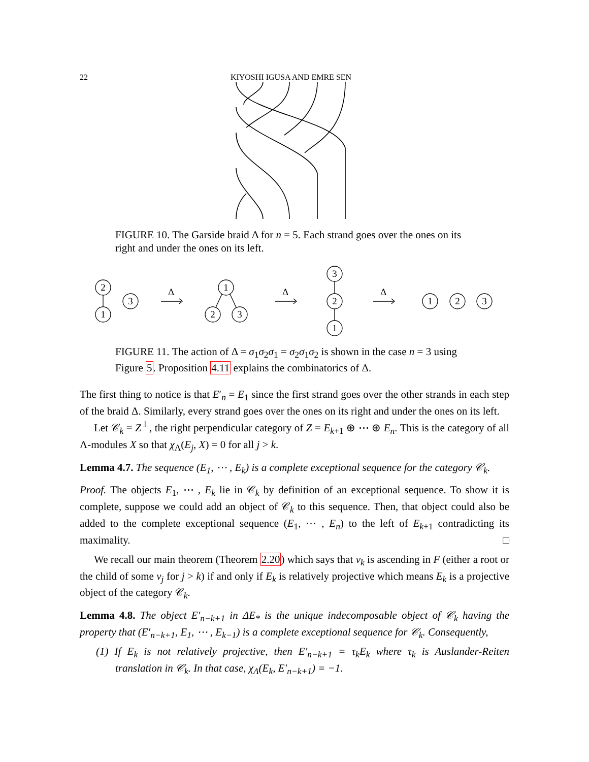22 KIYOSHI IGUSA AND EMRE SEN
FIGURE 10. The Garside braid Δ for n = 5. Each strand goes over the ones on its right and under the ones on its left.
2
1
3
1
2
3
3
2
1
1
2
3
Δ
Δ
Δ
FIGURE 11. The action of Δ = σ<sub>1</sub>σ<sub>2</sub>σ<sub>1</sub> = σ<sub>2</sub>σ<sub>1</sub>σ<sub>2</sub> is shown in the case n = 3 using Figure 5. Proposition 4.11 explains the combinatorics of Δ.
The first thing to notice is that E′<sub>n</sub> = E<sub>1</sub> since the first strand goes over the other strands in each step of the braid Δ. Similarly, every strand goes over the ones on its right and under the ones on its left.
Let 𝒞<sub>k</sub> = Z<sup>⊥</sup>, the right perpendicular category of Z = E<sub>k+1</sub> ⊕ ⋯ ⊕ E<sub>n</sub>. This is the category of all Λ-modules X so that χ<sub>Λ</sub>(E<sub>j</sub>, X) = 0 for all j > k.
Lemma 4.7. The sequence (E<sub>1</sub>, ⋯ , E<sub>k</sub>) is a complete exceptional sequence for the category 𝒞<sub>k</sub>.
Proof. The objects E<sub>1</sub>, ⋯ , E<sub>k</sub> lie in 𝒞<sub>k</sub> by definition of an exceptional sequence. To show it is complete, suppose we could add an object of 𝒞<sub>k</sub> to this sequence. Then, that object could also be added to the complete exceptional sequence (E<sub>1</sub>, ⋯ , E<sub>n</sub>) to the left of E<sub>k+1</sub> contradicting its maximality. □
We recall our main theorem (Theorem 2.20) which says that v<sub>k</sub> is ascending in F (either a root or the child of some v<sub>j</sub> for j > k) if and only if E<sub>k</sub> is relatively projective which means E<sub>k</sub> is a projective object of the category 𝒞<sub>k</sub>.
Lemma 4.8. The object E′<sub>n−k+1</sub> in ΔE<sub>*</sub> is the unique indecomposable object of 𝒞<sub>k</sub> having the property that (E′<sub>n−k+1</sub>, E<sub>1</sub>, ⋯ , E<sub>k−1</sub>) is a complete exceptional sequence for 𝒞<sub>k</sub>. Consequently,
(1) If E<sub>k</sub> is not relatively projective, then E′<sub>n−k+1</sub> = τ<sub>k</sub>E<sub>k</sub> where τ<sub>k</sub> is Auslander-Reiten translation in 𝒞<sub>k</sub>. In that case, χ<sub>Λ</sub>(E<sub>k</sub>, E′<sub>n−k+1</sub>) = −1.